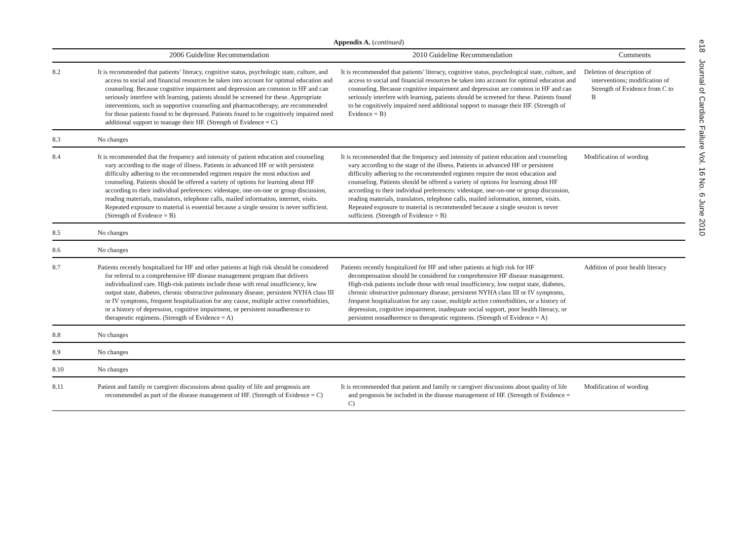e18 Journal of Cardiac Failure Vol. 16 No. 6 June 2010
Appendix A. (continued)
| | 2006 Guideline Recommendation | 2010 Guideline Recommendation | Comments |
| --- | --- | --- | --- |
| 8.2 | It is recommended that patients’ literacy, cognitive status, psychologic state, culture, and access to social and financial resources be taken into account for optimal education and counseling. Because cognitive impairment and depression are common in HF and can seriously interfere with learning, patients should be screened for these. Appropriate interventions, such as supportive counseling and pharmacotherapy, are recommended for those patients found to be depressed. Patients found to be cognitively impaired need additional support to manage their HF. (Strength of Evidence = C) | It is recommended that patients’ literacy, cognitive status, psychological state, culture, and access to social and financial resources be taken into account for optimal education and counseling. Because cognitive impairment and depression are common in HF and can seriously interfere with learning, patients should be screened for these. Patients found to be cognitively impaired need additional support to manage their HF. (Strength of Evidence = B) | Deletion of description of interventions; modification of Strength of Evidence from C to B |
| 8.3 | No changes | | |
| 8.4 | It is recommended that the frequency and intensity of patient education and counseling vary according to the stage of illness. Patients in advanced HF or with persistent difficulty adhering to the recommended regimen require the most eduction and counseling. Patients should be offered a variety of options for learning about HF according to their individual preferences: videotape, one-on-one or group discussion, reading materials, translators, telephone calls, mailed information, internet, visits. Repeated exposure to material is essential because a single session is never sufficient. (Strength of Evidence = B) | It is recommended that the frequency and intensity of patient education and counseling vary according to the stage of the illness. Patients in advanced HF or persistent difficulty adhering to the recommended regimen require the most education and counseling. Patients should be offered a variety of options for learning about HF according to their individual preferences: videotape, one-on-one or group discussion, reading materials, translators, telephone calls, mailed information, internet, visits. Repeated exposure to material is recommended because a single session is never sufficient. (Strength of Evidence = B) | Modification of wording |
| 8.5 | No changes | | |
| 8.6 | No changes | | |
| 8.7 | Patients recently hospitalized for HF and other patients at high risk should be considered for referral to a comprehensive HF disease management program that delivers individualized care. High-risk patients include those with renal insufficiency, low output state, diabetes, chronic obstructive pulmonary disease, persistent NYHA class III or IV symptoms, frequent hospitalization for any cause, multiple active comorbidities, or a history of depression, cognitive impairment, or persistent nonadherence to therapeutic regimens. (Strength of Evidence = A) | Patients recently hospitalized for HF and other patients at high risk for HF decompensation should be considered for comprehensive HF disease management. High-risk patients include those with renal insufficiency, low output state, diabetes, chronic obstructive pulmonary disease, persistent NYHA class III or IV symptoms, frequent hospitalization for any cause, multiple active comorbidities, or a history of depression, cognitive impairment, inadequate social support, poor health literacy, or persistent nonadherence to therapeutic regimens. (Strength of Evidence = A) | Addition of poor health literacy |
| 8.8 | No changes | | |
| 8.9 | No changes | | |
| 8.10 | No changes | | |
| 8.11 | Patient and family or caregiver discussions about quality of life and prognosis are recommended as part of the disease management of HF. (Strength of Evidence = C) | It is recommended that patient and family or caregiver discussions about quality of life and prognosis be included in the disease management of HF. (Strength of Evidence = C) | Modification of wording |